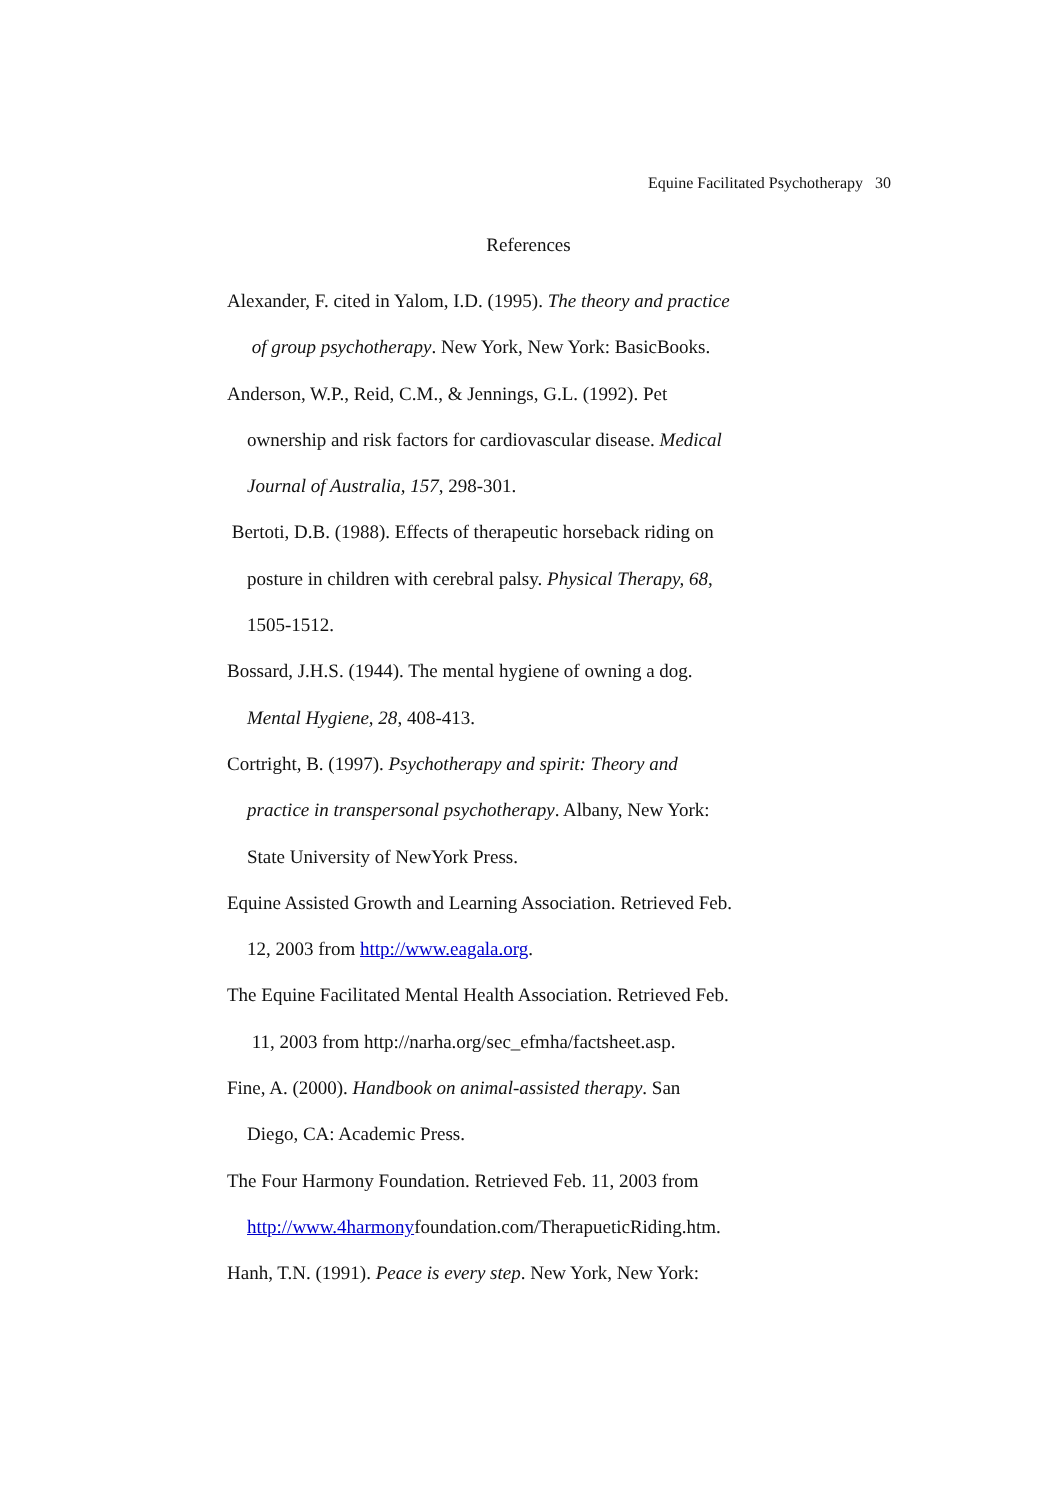Equine Facilitated Psychotherapy 30
References
Alexander, F. cited in Yalom, I.D. (1995). The theory and practice
of group psychotherapy. New York, New York: BasicBooks.
Anderson, W.P., Reid, C.M., & Jennings, G.L. (1992). Pet
ownership and risk factors for cardiovascular disease. Medical
Journal of Australia, 157, 298-301.
Bertoti, D.B. (1988). Effects of therapeutic horseback riding on
posture in children with cerebral palsy. Physical Therapy, 68,
1505-1512.
Bossard, J.H.S. (1944). The mental hygiene of owning a dog.
Mental Hygiene, 28, 408-413.
Cortright, B. (1997). Psychotherapy and spirit: Theory and
practice in transpersonal psychotherapy. Albany, New York:
State University of NewYork Press.
Equine Assisted Growth and Learning Association. Retrieved Feb.
12, 2003 from http://www.eagala.org.
The Equine Facilitated Mental Health Association. Retrieved Feb.
11, 2003 from http://narha.org/sec_efmha/factsheet.asp.
Fine, A. (2000). Handbook on animal-assisted therapy. San
Diego, CA: Academic Press.
The Four Harmony Foundation. Retrieved Feb. 11, 2003 from
http://www.4harmonyfoundation.com/TherapueticRiding.htm.
Hanh, T.N. (1991). Peace is every step. New York, New York: